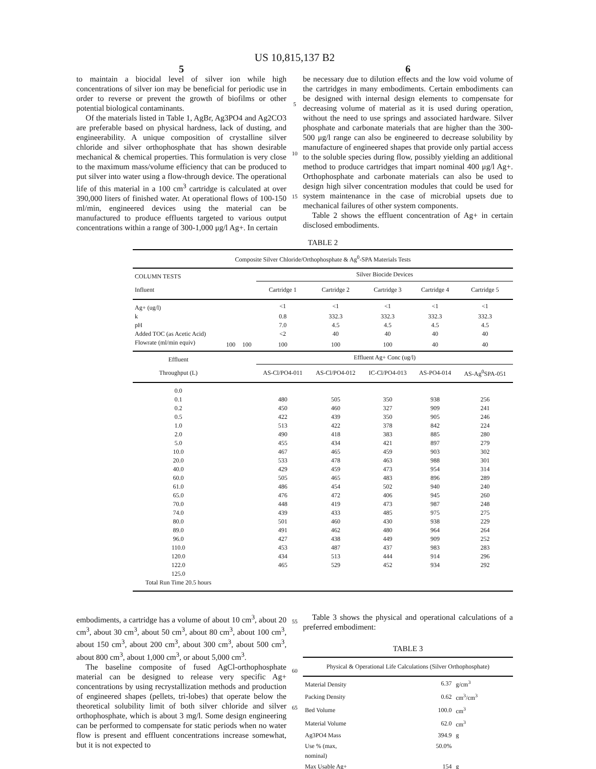US 10,815,137 B2
5
to maintain a biocidal level of silver ion while high concentrations of silver ion may be beneficial for periodic use in order to reverse or prevent the growth of biofilms or other potential biological contaminants.
Of the materials listed in Table 1, AgBr, Ag3PO4 and Ag2CO3 are preferable based on physical hardness, lack of dusting, and engineerability. A unique composition of crystalline silver chloride and silver orthophosphate that has shown desirable mechanical & chemical properties. This formulation is very close to the maximum mass/volume efficiency that can be produced to put silver into water using a flow-through device. The operational life of this material in a 100 cm<sup>3</sup> cartridge is calculated at over 390,000 liters of finished water. At operational flows of 100-150 ml/min, engineered devices using the material can be manufactured to produce effluents targeted to various output concentrations within a range of 300-1,000 μg/l Ag+. In certain
5
10
15
6
be necessary due to dilution effects and the low void volume of the cartridges in many embodiments. Certain embodiments can be designed with internal design elements to compensate for decreasing volume of material as it is used during operation, without the need to use springs and associated hardware. Silver phosphate and carbonate materials that are higher than the 300-500 μg/l range can also be engineered to decrease solubility by manufacture of engineered shapes that provide only partial access to the soluble species during flow, possibly yielding an additional method to produce cartridges that impart nominal 400 μg/l Ag+. Orthophosphate and carbonate materials can also be used to design high silver concentration modules that could be used for system maintenance in the case of microbial upsets due to mechanical failures of other system components.
Table 2 shows the effluent concentration of Ag+ in certain disclosed embodiments.
TABLE 2
| Composite Silver Chloride/Orthophosphate & Ag<sup>0</sup>-SPA Materials Tests | | | | | | | |
| COLUMN TESTS | | | Silver Biocide Devices | | | | |
| Influent | | | Cartridge 1 | Cartridge 2 | Cartridge 3 | Cartridge 4 | Cartridge 5 |
| Ag+ (ug/l) | | | <1 | <1 | <1 | <1 | <1 |
| k | | | 0.8 | 332.3 | 332.3 | 332.3 | 332.3 |
| pH | | | 7.0 | 4.5 | 4.5 | 4.5 | 4.5 |
| Added TOC (as Acetic Acid) | | | <2 | 40 | 40 | 40 | 40 |
| Flowrate (ml/min equiv) | 100 | 100 | 100 | 100 | 100 | 40 | 40 |
| Effluent | | | Effluent Ag+ Conc (ug/l) | | | | |
| Throughput (L) | | | AS-Cl/PO4-011 | AS-Cl/PO4-012 | IC-Cl/PO4-013 | AS-PO4-014 | AS-Ag<sup>0</sup>SPA-051 |
| 0.0 | | | | | | | |
| 0.1 | | | 480 | 505 | 350 | 938 | 256 |
| 0.2 | | | 450 | 460 | 327 | 909 | 241 |
| 0.5 | | | 422 | 439 | 350 | 905 | 246 |
| 1.0 | | | 513 | 422 | 378 | 842 | 224 |
| 2.0 | | | 490 | 418 | 383 | 885 | 280 |
| 5.0 | | | 455 | 434 | 421 | 897 | 279 |
| 10.0 | | | 467 | 465 | 459 | 903 | 302 |
| 20.0 | | | 533 | 478 | 463 | 988 | 301 |
| 40.0 | | | 429 | 459 | 473 | 954 | 314 |
| 60.0 | | | 505 | 465 | 483 | 896 | 289 |
| 61.0 | | | 486 | 454 | 502 | 940 | 240 |
| 65.0 | | | 476 | 472 | 406 | 945 | 260 |
| 70.0 | | | 448 | 419 | 473 | 987 | 248 |
| 74.0 | | | 439 | 433 | 485 | 975 | 275 |
| 80.0 | | | 501 | 460 | 430 | 938 | 229 |
| 89.0 | | | 491 | 462 | 480 | 964 | 264 |
| 96.0 | | | 427 | 438 | 449 | 909 | 252 |
| 110.0 | | | 453 | 487 | 437 | 983 | 283 |
| 120.0 | | | 434 | 513 | 444 | 914 | 296 |
| 122.0 | | | 465 | 529 | 452 | 934 | 292 |
| 125.0 | | | | | | | |
| Total Run Time 20.5 hours | | | | | | | |
embodiments, a cartridge has a volume of about 10 cm<sup>3</sup>, about 20 cm<sup>3</sup>, about 30 cm<sup>3</sup>, about 50 cm<sup>3</sup>, about 80 cm<sup>3</sup>, about 100 cm<sup>3</sup>, about 150 cm<sup>3</sup>, about 200 cm<sup>3</sup>, about 300 cm<sup>3</sup>, about 500 cm<sup>3</sup>, about 800 cm<sup>3</sup>, about 1,000 cm<sup>3</sup>, or about 5,000 cm<sup>3</sup>.
The baseline composite of fused AgCl-orthophosphate material can be designed to release very specific Ag+ concentrations by using recrystallization methods and production of engineered shapes (pellets, tri-lobes) that operate below the theoretical solubility limit of both silver chloride and silver orthophosphate, which is about 3 mg/l. Some design engineering can be performed to compensate for static periods when no water flow is present and effluent concentrations increase somewhat, but it is not expected to
55
60
65
Table 3 shows the physical and operational calculations of a preferred embodiment:
TABLE 3
| Physical & Operational Life Calculations (Silver Orthophosphate) | | |
| Material Density | 6.37 | g/cm<sup>3</sup> |
| Packing Density | 0.62 | cm<sup>3</sup>/cm<sup>3</sup> |
| Bed Volume | 100.0 | cm<sup>3</sup> |
| Material Volume | 62.0 | cm<sup>3</sup> |
| Ag3PO4 Mass | 394.9 | g |
| Use % (max, nominal) | 50.0% | |
| Max Usable Ag+ | 154 | g |